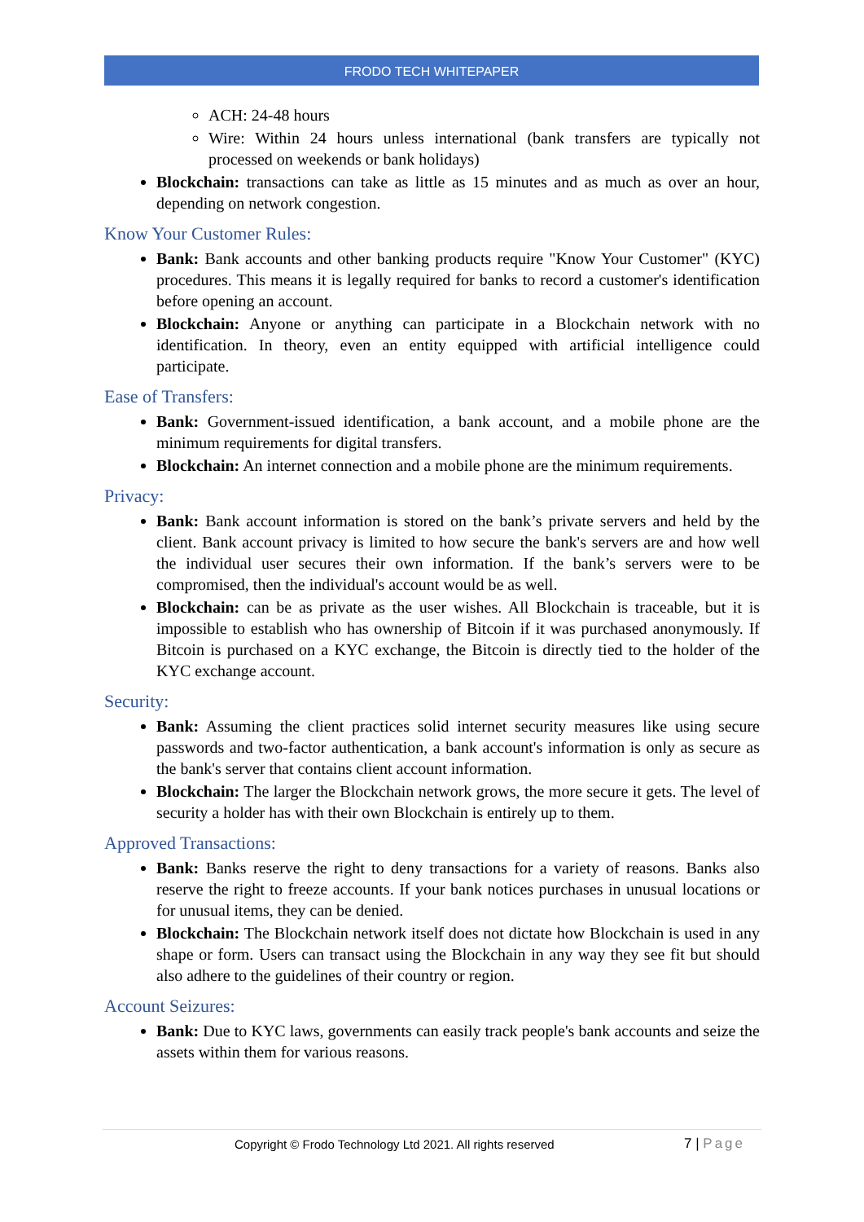FRODO TECH WHITEPAPER
ACH: 24-48 hours
Wire: Within 24 hours unless international (bank transfers are typically not processed on weekends or bank holidays)
Blockchain: transactions can take as little as 15 minutes and as much as over an hour, depending on network congestion.
Know Your Customer Rules:
Bank: Bank accounts and other banking products require "Know Your Customer" (KYC) procedures. This means it is legally required for banks to record a customer's identification before opening an account.
Blockchain: Anyone or anything can participate in a Blockchain network with no identification. In theory, even an entity equipped with artificial intelligence could participate.
Ease of Transfers:
Bank: Government-issued identification, a bank account, and a mobile phone are the minimum requirements for digital transfers.
Blockchain: An internet connection and a mobile phone are the minimum requirements.
Privacy:
Bank: Bank account information is stored on the bank’s private servers and held by the client. Bank account privacy is limited to how secure the bank's servers are and how well the individual user secures their own information. If the bank’s servers were to be compromised, then the individual's account would be as well.
Blockchain: can be as private as the user wishes. All Blockchain is traceable, but it is impossible to establish who has ownership of Bitcoin if it was purchased anonymously. If Bitcoin is purchased on a KYC exchange, the Bitcoin is directly tied to the holder of the KYC exchange account.
Security:
Bank: Assuming the client practices solid internet security measures like using secure passwords and two-factor authentication, a bank account's information is only as secure as the bank's server that contains client account information.
Blockchain: The larger the Blockchain network grows, the more secure it gets. The level of security a holder has with their own Blockchain is entirely up to them.
Approved Transactions:
Bank: Banks reserve the right to deny transactions for a variety of reasons. Banks also reserve the right to freeze accounts. If your bank notices purchases in unusual locations or for unusual items, they can be denied.
Blockchain: The Blockchain network itself does not dictate how Blockchain is used in any shape or form. Users can transact using the Blockchain in any way they see fit but should also adhere to the guidelines of their country or region.
Account Seizures:
Bank: Due to KYC laws, governments can easily track people's bank accounts and seize the assets within them for various reasons.
Copyright © Frodo Technology Ltd 2021. All rights reserved 7 | Page